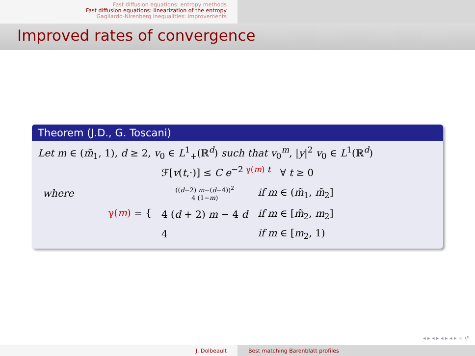Fast diffusion equations: entropy methods
Fast diffusion equations: linearization of the entropy
Gagliardo-Nirenberg inequalities: improvements
Improved rates of convergence
Theorem (J.D., G. Toscani)
Let m ∈ (m̃<sub>1</sub>, 1), d ≥ 2, v<sub>0</sub> ∈ L<sup>1</sup><sub>+</sub>(ℝ<sup>d</sup>) such that v<sub>0</sub><sup>m</sup>, |y|<sup>2</sup> v<sub>0</sub> ∈ L<sup>1</sup>(ℝ<sup>d</sup>)
ℱ[v(t,·)] ≤ C e<sup>−2 γ(m) t</sup> ∀ t ≥ 0
| where | γ( m ) = { | (( d −2) m −( d −4))<sup>2</sup> 4 (1− m ) | if m ∈ ( m̃<sub>1</sub>, m̃<sub>2</sub>] |
| | | 4 ( d + 2) m − 4 d | if m ∈ [ m̃<sub>2</sub>, m<sub>2</sub>] |
| | | 4 | if m ∈ [ m<sub>2</sub>, 1) |
◂ ▸ ◂ ▸ ◂ ▸ ◂ ▸ ≡ ↺
J. Dolbeault Best matching Barenblatt profiles